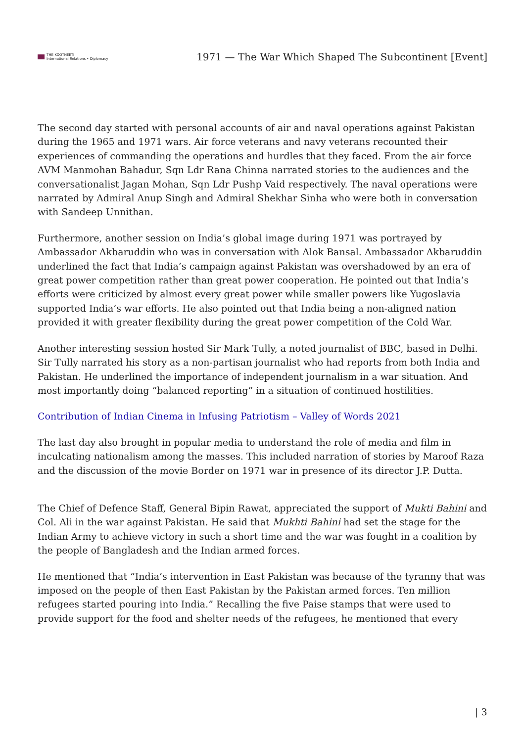THE KOOTNEETI
International Relations • Diplomacy
1971 — The War Which Shaped The Subcontinent [Event]
The second day started with personal accounts of air and naval operations against Pakistan during the 1965 and 1971 wars. Air force veterans and navy veterans recounted their experiences of commanding the operations and hurdles that they faced. From the air force AVM Manmohan Bahadur, Sqn Ldr Rana Chinna narrated stories to the audiences and the conversationalist Jagan Mohan, Sqn Ldr Pushp Vaid respectively. The naval operations were narrated by Admiral Anup Singh and Admiral Shekhar Sinha who were both in conversation with Sandeep Unnithan.
Furthermore, another session on India’s global image during 1971 was portrayed by Ambassador Akbaruddin who was in conversation with Alok Bansal. Ambassador Akbaruddin underlined the fact that India’s campaign against Pakistan was overshadowed by an era of great power competition rather than great power cooperation. He pointed out that India’s efforts were criticized by almost every great power while smaller powers like Yugoslavia supported India’s war efforts. He also pointed out that India being a non-aligned nation provided it with greater flexibility during the great power competition of the Cold War.
Another interesting session hosted Sir Mark Tully, a noted journalist of BBC, based in Delhi. Sir Tully narrated his story as a non-partisan journalist who had reports from both India and Pakistan. He underlined the importance of independent journalism in a war situation. And most importantly doing “balanced reporting” in a situation of continued hostilities.
Contribution of Indian Cinema in Infusing Patriotism – Valley of Words 2021
The last day also brought in popular media to understand the role of media and film in inculcating nationalism among the masses. This included narration of stories by Maroof Raza and the discussion of the movie Border on 1971 war in presence of its director J.P. Dutta.
The Chief of Defence Staff, General Bipin Rawat, appreciated the support of Mukti Bahini and Col. Ali in the war against Pakistan. He said that Mukhti Bahini had set the stage for the Indian Army to achieve victory in such a short time and the war was fought in a coalition by the people of Bangladesh and the Indian armed forces.
He mentioned that “India’s intervention in East Pakistan was because of the tyranny that was imposed on the people of then East Pakistan by the Pakistan armed forces. Ten million refugees started pouring into India.” Recalling the five Paise stamps that were used to provide support for the food and shelter needs of the refugees, he mentioned that every
| 3